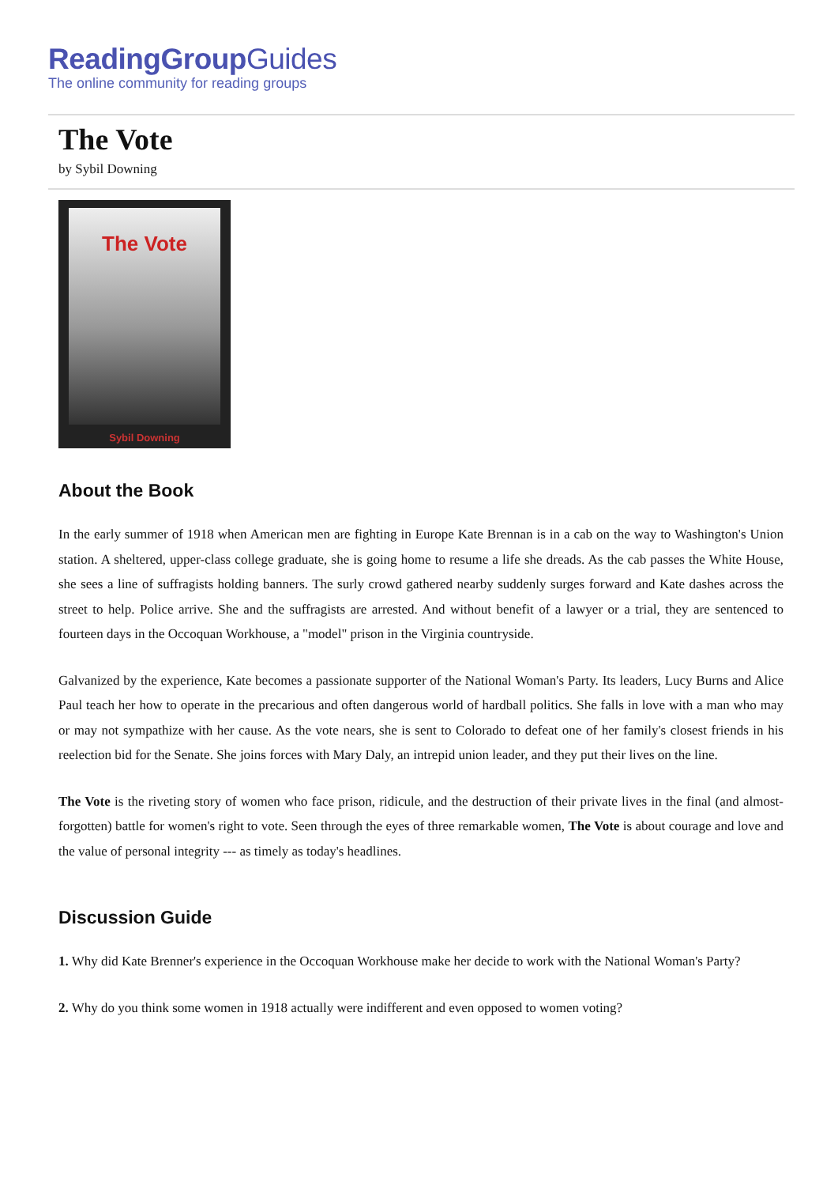ReadingGroupGuides
The online community for reading groups
The Vote
by Sybil Downing
The Vote
Sybil Downing
About the Book
In the early summer of 1918 when American men are fighting in Europe Kate Brennan is in a cab on the way to Washington's Union station. A sheltered, upper-class college graduate, she is going home to resume a life she dreads. As the cab passes the White House, she sees a line of suffragists holding banners. The surly crowd gathered nearby suddenly surges forward and Kate dashes across the street to help. Police arrive. She and the suffragists are arrested. And without benefit of a lawyer or a trial, they are sentenced to fourteen days in the Occoquan Workhouse, a "model" prison in the Virginia countryside.
Galvanized by the experience, Kate becomes a passionate supporter of the National Woman's Party. Its leaders, Lucy Burns and Alice Paul teach her how to operate in the precarious and often dangerous world of hardball politics. She falls in love with a man who may or may not sympathize with her cause. As the vote nears, she is sent to Colorado to defeat one of her family's closest friends in his reelection bid for the Senate. She joins forces with Mary Daly, an intrepid union leader, and they put their lives on the line.
The Vote is the riveting story of women who face prison, ridicule, and the destruction of their private lives in the final (and almost-forgotten) battle for women's right to vote. Seen through the eyes of three remarkable women, The Vote is about courage and love and the value of personal integrity --- as timely as today's headlines.
Discussion Guide
1. Why did Kate Brenner's experience in the Occoquan Workhouse make her decide to work with the National Woman's Party?
2. Why do you think some women in 1918 actually were indifferent and even opposed to women voting?